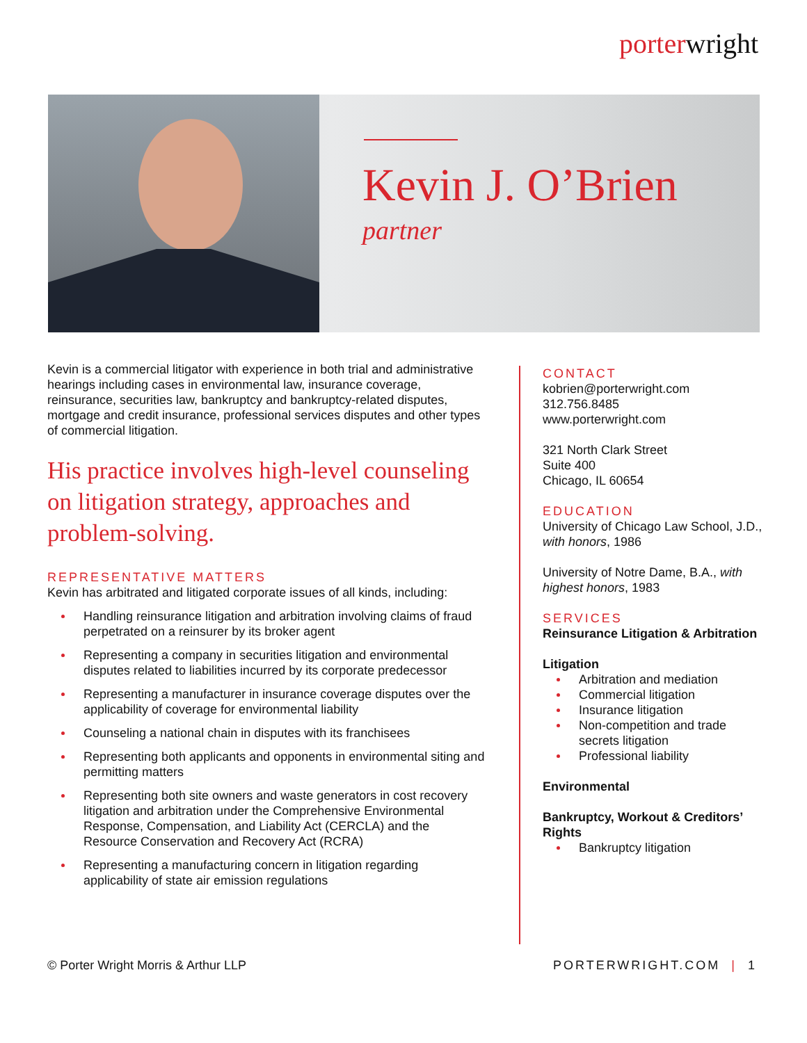porterwright
Kevin J. O’Brien
partner
Kevin is a commercial litigator with experience in both trial and administrative hearings including cases in environmental law, insurance coverage, reinsurance, securities law, bankruptcy and bankruptcy-related disputes, mortgage and credit insurance, professional services disputes and other types of commercial litigation.
His practice involves high-level counseling on litigation strategy, approaches and problem-solving.
REPRESENTATIVE MATTERS
Kevin has arbitrated and litigated corporate issues of all kinds, including:
Handling reinsurance litigation and arbitration involving claims of fraud perpetrated on a reinsurer by its broker agent
Representing a company in securities litigation and environmental disputes related to liabilities incurred by its corporate predecessor
Representing a manufacturer in insurance coverage disputes over the applicability of coverage for environmental liability
Counseling a national chain in disputes with its franchisees
Representing both applicants and opponents in environmental siting and permitting matters
Representing both site owners and waste generators in cost recovery litigation and arbitration under the Comprehensive Environmental Response, Compensation, and Liability Act (CERCLA) and the Resource Conservation and Recovery Act (RCRA)
Representing a manufacturing concern in litigation regarding applicability of state air emission regulations
CONTACT
kobrien@porterwright.com
312.756.8485
www.porterwright.com
321 North Clark Street
Suite 400
Chicago, IL 60654
EDUCATION
University of Chicago Law School, J.D., with honors, 1986
University of Notre Dame, B.A., with highest honors, 1983
SERVICES
Reinsurance Litigation & Arbitration
Litigation
Arbitration and mediation
Commercial litigation
Insurance litigation
Non-competition and trade secrets litigation
Professional liability
Environmental
Bankruptcy, Workout & Creditors’ Rights
Bankruptcy litigation
© Porter Wright Morris & Arthur LLP PORTERWRIGHT.COM | 1